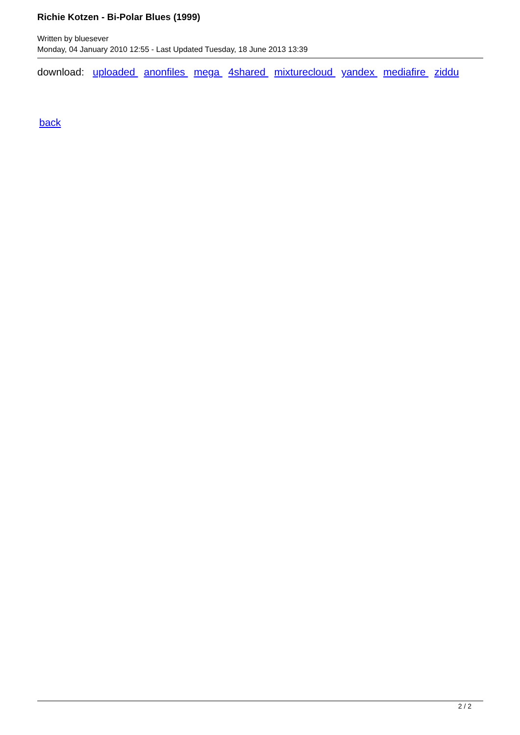Richie Kotzen - Bi-Polar Blues (1999)
Written by bluesever
Monday, 04 January 2010 12:55 - Last Updated Tuesday, 18 June 2013 13:39
download: uploaded anonfiles mega 4shared mixturecloud yandex mediafire ziddu
back
2 / 2